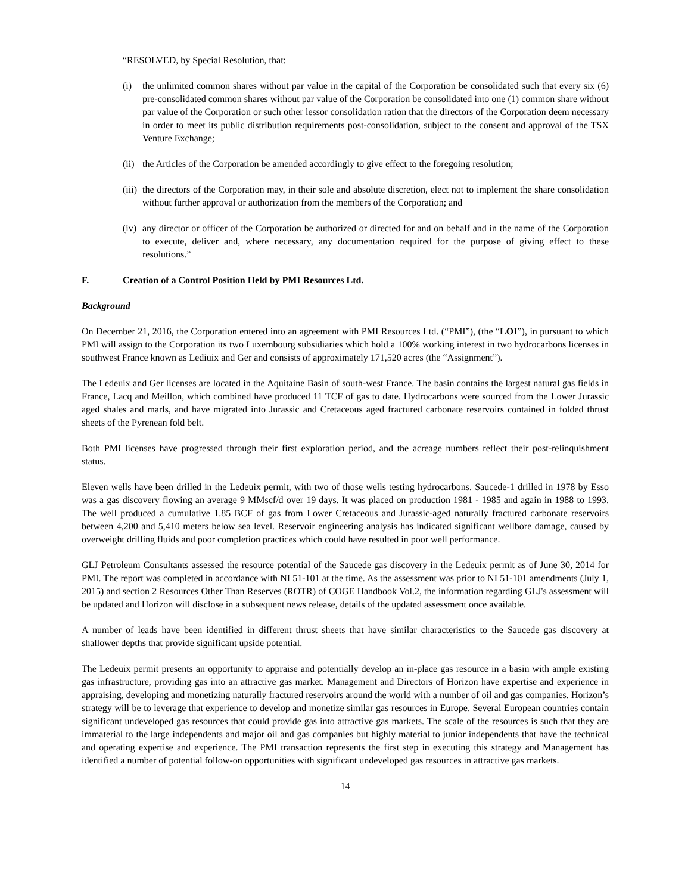“RESOLVED, by Special Resolution, that:
(i) the unlimited common shares without par value in the capital of the Corporation be consolidated such that every six (6) pre-consolidated common shares without par value of the Corporation be consolidated into one (1) common share without par value of the Corporation or such other lessor consolidation ration that the directors of the Corporation deem necessary in order to meet its public distribution requirements post-consolidation, subject to the consent and approval of the TSX Venture Exchange;
(ii) the Articles of the Corporation be amended accordingly to give effect to the foregoing resolution;
(iii) the directors of the Corporation may, in their sole and absolute discretion, elect not to implement the share consolidation without further approval or authorization from the members of the Corporation; and
(iv) any director or officer of the Corporation be authorized or directed for and on behalf and in the name of the Corporation to execute, deliver and, where necessary, any documentation required for the purpose of giving effect to these resolutions.”
F. Creation of a Control Position Held by PMI Resources Ltd.
Background
On December 21, 2016, the Corporation entered into an agreement with PMI Resources Ltd. (“PMI”), (the “LOI”), in pursuant to which PMI will assign to the Corporation its two Luxembourg subsidiaries which hold a 100% working interest in two hydrocarbons licenses in southwest France known as Lediuix and Ger and consists of approximately 171,520 acres (the “Assignment”).
The Ledeuix and Ger licenses are located in the Aquitaine Basin of south-west France. The basin contains the largest natural gas fields in France, Lacq and Meillon, which combined have produced 11 TCF of gas to date. Hydrocarbons were sourced from the Lower Jurassic aged shales and marls, and have migrated into Jurassic and Cretaceous aged fractured carbonate reservoirs contained in folded thrust sheets of the Pyrenean fold belt.
Both PMI licenses have progressed through their first exploration period, and the acreage numbers reflect their post-relinquishment status.
Eleven wells have been drilled in the Ledeuix permit, with two of those wells testing hydrocarbons. Saucede-1 drilled in 1978 by Esso was a gas discovery flowing an average 9 MMscf/d over 19 days. It was placed on production 1981 - 1985 and again in 1988 to 1993. The well produced a cumulative 1.85 BCF of gas from Lower Cretaceous and Jurassic-aged naturally fractured carbonate reservoirs between 4,200 and 5,410 meters below sea level. Reservoir engineering analysis has indicated significant wellbore damage, caused by overweight drilling fluids and poor completion practices which could have resulted in poor well performance.
GLJ Petroleum Consultants assessed the resource potential of the Saucede gas discovery in the Ledeuix permit as of June 30, 2014 for PMI. The report was completed in accordance with NI 51-101 at the time. As the assessment was prior to NI 51-101 amendments (July 1, 2015) and section 2 Resources Other Than Reserves (ROTR) of COGE Handbook Vol.2, the information regarding GLJ's assessment will be updated and Horizon will disclose in a subsequent news release, details of the updated assessment once available.
A number of leads have been identified in different thrust sheets that have similar characteristics to the Saucede gas discovery at shallower depths that provide significant upside potential.
The Ledeuix permit presents an opportunity to appraise and potentially develop an in-place gas resource in a basin with ample existing gas infrastructure, providing gas into an attractive gas market. Management and Directors of Horizon have expertise and experience in appraising, developing and monetizing naturally fractured reservoirs around the world with a number of oil and gas companies. Horizon’s strategy will be to leverage that experience to develop and monetize similar gas resources in Europe. Several European countries contain significant undeveloped gas resources that could provide gas into attractive gas markets. The scale of the resources is such that they are immaterial to the large independents and major oil and gas companies but highly material to junior independents that have the technical and operating expertise and experience. The PMI transaction represents the first step in executing this strategy and Management has identified a number of potential follow-on opportunities with significant undeveloped gas resources in attractive gas markets.
14